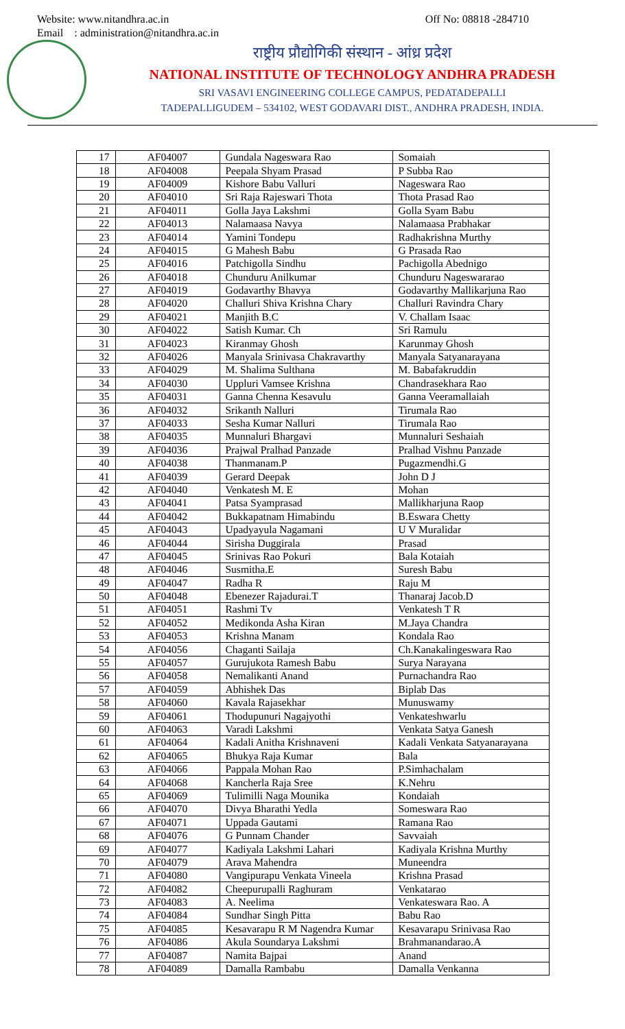Website: www.nitandhra.ac.in Off No: 08818 -284710
Email : administration@nitandhra.ac.in
राष्ट्रीय प्रौद्योगिकी संस्थान - आंध्र प्रदेश
NATIONAL INSTITUTE OF TECHNOLOGY ANDHRA PRADESH
SRI VASAVI ENGINEERING COLLEGE CAMPUS, PEDATADEPALLI
TADEPALLIGUDEM – 534102, WEST GODAVARI DIST., ANDHRA PRADESH, INDIA.
| 17 | AF04007 | Gundala Nageswara Rao | Somaiah |
| 18 | AF04008 | Peepala Shyam Prasad | P Subba Rao |
| 19 | AF04009 | Kishore Babu Valluri | Nageswara Rao |
| 20 | AF04010 | Sri Raja Rajeswari Thota | Thota Prasad Rao |
| 21 | AF04011 | Golla Jaya Lakshmi | Golla Syam Babu |
| 22 | AF04013 | Nalamaasa Navya | Nalamaasa Prabhakar |
| 23 | AF04014 | Yamini Tondepu | Radhakrishna Murthy |
| 24 | AF04015 | G Mahesh Babu | G Prasada Rao |
| 25 | AF04016 | Patchigolla Sindhu | Pachigolla Abednigo |
| 26 | AF04018 | Chunduru Anilkumar | Chunduru Nageswararao |
| 27 | AF04019 | Godavarthy Bhavya | Godavarthy Mallikarjuna Rao |
| 28 | AF04020 | Challuri Shiva Krishna Chary | Challuri Ravindra Chary |
| 29 | AF04021 | Manjith B.C | V. Challam Isaac |
| 30 | AF04022 | Satish Kumar. Ch | Sri Ramulu |
| 31 | AF04023 | Kiranmay Ghosh | Karunmay Ghosh |
| 32 | AF04026 | Manyala Srinivasa Chakravarthy | Manyala Satyanarayana |
| 33 | AF04029 | M. Shalima Sulthana | M. Babafakruddin |
| 34 | AF04030 | Uppluri Vamsee Krishna | Chandrasekhara Rao |
| 35 | AF04031 | Ganna Chenna Kesavulu | Ganna Veeramallaiah |
| 36 | AF04032 | Srikanth Nalluri | Tirumala Rao |
| 37 | AF04033 | Sesha Kumar Nalluri | Tirumala Rao |
| 38 | AF04035 | Munnaluri Bhargavi | Munnaluri Seshaiah |
| 39 | AF04036 | Prajwal Pralhad Panzade | Pralhad Vishnu Panzade |
| 40 | AF04038 | Thanmanam.P | Pugazmendhi.G |
| 41 | AF04039 | Gerard Deepak | John D J |
| 42 | AF04040 | Venkatesh M. E | Mohan |
| 43 | AF04041 | Patsa Syamprasad | Mallikharjuna Raop |
| 44 | AF04042 | Bukkapatnam Himabindu | B.Eswara Chetty |
| 45 | AF04043 | Upadyayula Nagamani | U V Muralidar |
| 46 | AF04044 | Sirisha Duggirala | Prasad |
| 47 | AF04045 | Srinivas Rao Pokuri | Bala Kotaiah |
| 48 | AF04046 | Susmitha.E | Suresh Babu |
| 49 | AF04047 | Radha R | Raju M |
| 50 | AF04048 | Ebenezer Rajadurai.T | Thanaraj Jacob.D |
| 51 | AF04051 | Rashmi Tv | Venkatesh T R |
| 52 | AF04052 | Medikonda Asha Kiran | M.Jaya Chandra |
| 53 | AF04053 | Krishna Manam | Kondala Rao |
| 54 | AF04056 | Chaganti Sailaja | Ch.Kanakalingeswara Rao |
| 55 | AF04057 | Gurujukota Ramesh Babu | Surya Narayana |
| 56 | AF04058 | Nemalikanti Anand | Purnachandra Rao |
| 57 | AF04059 | Abhishek Das | Biplab Das |
| 58 | AF04060 | Kavala Rajasekhar | Munuswamy |
| 59 | AF04061 | Thodupunuri Nagajyothi | Venkateshwarlu |
| 60 | AF04063 | Varadi Lakshmi | Venkata Satya Ganesh |
| 61 | AF04064 | Kadali Anitha Krishnaveni | Kadali Venkata Satyanarayana |
| 62 | AF04065 | Bhukya Raja Kumar | Bala |
| 63 | AF04066 | Pappala Mohan Rao | P.Simhachalam |
| 64 | AF04068 | Kancherla Raja Sree | K.Nehru |
| 65 | AF04069 | Tulimilli Naga Mounika | Kondaiah |
| 66 | AF04070 | Divya Bharathi Yedla | Someswara Rao |
| 67 | AF04071 | Uppada Gautami | Ramana Rao |
| 68 | AF04076 | G Punnam Chander | Savvaiah |
| 69 | AF04077 | Kadiyala Lakshmi Lahari | Kadiyala Krishna Murthy |
| 70 | AF04079 | Arava Mahendra | Muneendra |
| 71 | AF04080 | Vangipurapu Venkata Vineela | Krishna Prasad |
| 72 | AF04082 | Cheepurupalli Raghuram | Venkatarao |
| 73 | AF04083 | A. Neelima | Venkateswara Rao. A |
| 74 | AF04084 | Sundhar Singh Pitta | Babu Rao |
| 75 | AF04085 | Kesavarapu R M Nagendra Kumar | Kesavarapu Srinivasa Rao |
| 76 | AF04086 | Akula Soundarya Lakshmi | Brahmanandarao.A |
| 77 | AF04087 | Namita Bajpai | Anand |
| 78 | AF04089 | Damalla Rambabu | Damalla Venkanna |